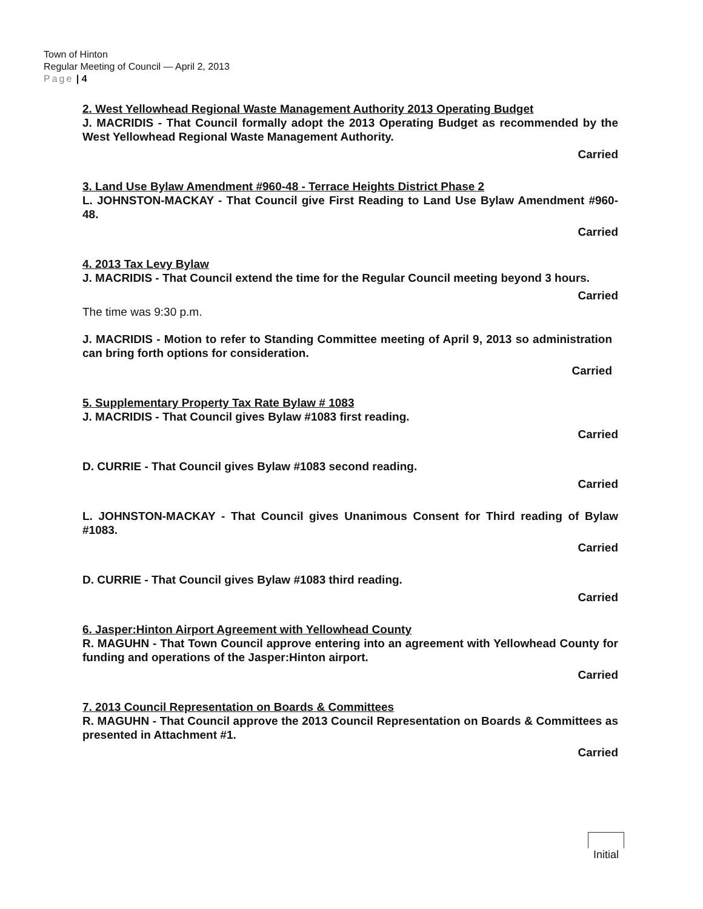Town of Hinton
Regular Meeting of Council — April 2, 2013
Page | 4
2. West Yellowhead Regional Waste Management Authority 2013 Operating Budget
J. MACRIDIS - That Council formally adopt the 2013 Operating Budget as recommended by the West Yellowhead Regional Waste Management Authority.
Carried
3. Land Use Bylaw Amendment #960-48 - Terrace Heights District Phase 2
L. JOHNSTON-MACKAY - That Council give First Reading to Land Use Bylaw Amendment #960-48.
Carried
4. 2013 Tax Levy Bylaw
J. MACRIDIS - That Council extend the time for the Regular Council meeting beyond 3 hours.
Carried
The time was 9:30 p.m.
J. MACRIDIS - Motion to refer to Standing Committee meeting of April 9, 2013 so administration can bring forth options for consideration.
Carried
5. Supplementary Property Tax Rate Bylaw # 1083
J. MACRIDIS - That Council gives Bylaw #1083 first reading.
Carried
D. CURRIE - That Council gives Bylaw #1083 second reading.
Carried
L. JOHNSTON-MACKAY - That Council gives Unanimous Consent for Third reading of Bylaw #1083.
Carried
D. CURRIE - That Council gives Bylaw #1083 third reading.
Carried
6. Jasper:Hinton Airport Agreement with Yellowhead County
R. MAGUHN - That Town Council approve entering into an agreement with Yellowhead County for funding and operations of the Jasper:Hinton airport.
Carried
7. 2013 Council Representation on Boards & Committees
R. MAGUHN - That Council approve the 2013 Council Representation on Boards & Committees as presented in Attachment #1.
Carried
Initial